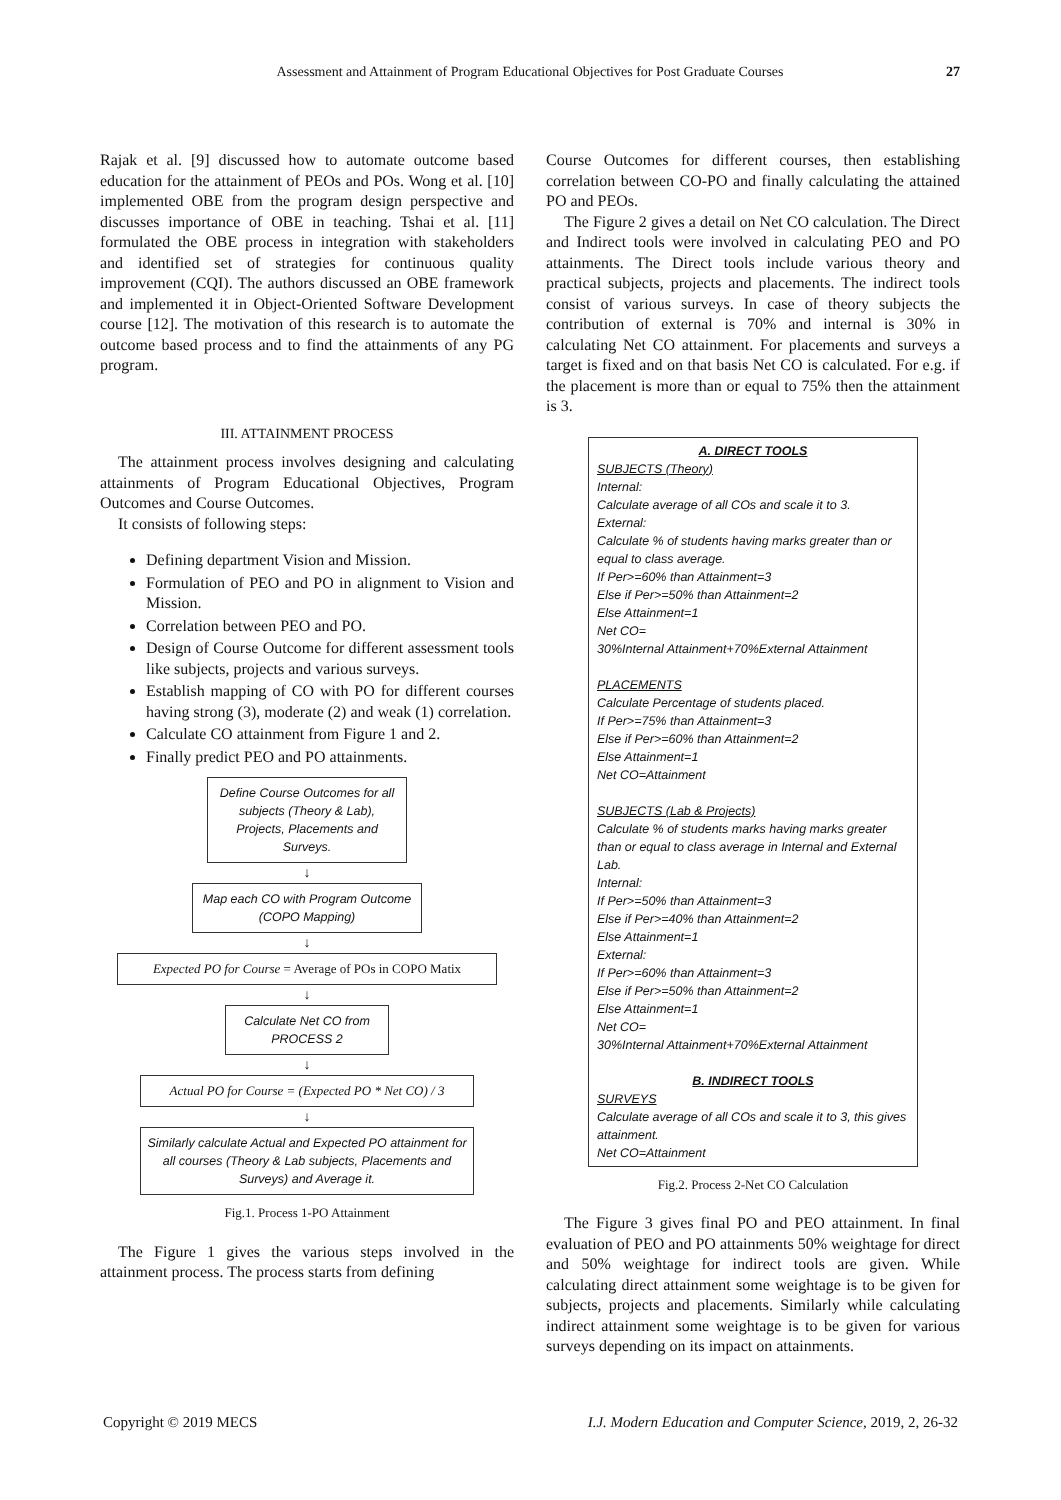Assessment and Attainment of Program Educational Objectives for Post Graduate Courses 27
Rajak et al. [9] discussed how to automate outcome based education for the attainment of PEOs and POs. Wong et al. [10] implemented OBE from the program design perspective and discusses importance of OBE in teaching. Tshai et al. [11] formulated the OBE process in integration with stakeholders and identified set of strategies for continuous quality improvement (CQI). The authors discussed an OBE framework and implemented it in Object-Oriented Software Development course [12]. The motivation of this research is to automate the outcome based process and to find the attainments of any PG program.
III. ATTAINMENT PROCESS
The attainment process involves designing and calculating attainments of Program Educational Objectives, Program Outcomes and Course Outcomes.
It consists of following steps:
Defining department Vision and Mission.
Formulation of PEO and PO in alignment to Vision and Mission.
Correlation between PEO and PO.
Design of Course Outcome for different assessment tools like subjects, projects and various surveys.
Establish mapping of CO with PO for different courses having strong (3), moderate (2) and weak (1) correlation.
Calculate CO attainment from Figure 1 and 2.
Finally predict PEO and PO attainments.
Define Course Outcomes for all subjects (Theory & Lab), Projects, Placements and Surveys.
↓
Map each CO with Program Outcome (COPO Mapping)
↓
Expected PO for Course = Average of POs in COPO Matix
↓
Calculate Net CO from PROCESS 2
↓
Actual PO for Course = (Expected PO * Net CO) / 3
↓
Similarly calculate Actual and Expected PO attainment for all courses (Theory & Lab subjects, Placements and Surveys) and Average it.
Fig.1. Process 1-PO Attainment
The Figure 1 gives the various steps involved in the attainment process. The process starts from defining
Course Outcomes for different courses, then establishing correlation between CO-PO and finally calculating the attained PO and PEOs.
The Figure 2 gives a detail on Net CO calculation. The Direct and Indirect tools were involved in calculating PEO and PO attainments. The Direct tools include various theory and practical subjects, projects and placements. The indirect tools consist of various surveys. In case of theory subjects the contribution of external is 70% and internal is 30% in calculating Net CO attainment. For placements and surveys a target is fixed and on that basis Net CO is calculated. For e.g. if the placement is more than or equal to 75% then the attainment is 3.
A. DIRECT TOOLS
SUBJECTS (Theory)
Internal:
Calculate average of all COs and scale it to 3.
External:
Calculate % of students having marks greater than or equal to class average.
If Per>=60% than Attainment=3
Else if Per>=50% than Attainment=2
Else Attainment=1
Net CO=
30%Internal Attainment+70%External Attainment
PLACEMENTS
Calculate Percentage of students placed.
If Per>=75% than Attainment=3
Else if Per>=60% than Attainment=2
Else Attainment=1
Net CO=Attainment
SUBJECTS (Lab & Projects)
Calculate % of students marks having marks greater than or equal to class average in Internal and External Lab.
Internal:
If Per>=50% than Attainment=3
Else if Per>=40% than Attainment=2
Else Attainment=1
External:
If Per>=60% than Attainment=3
Else if Per>=50% than Attainment=2
Else Attainment=1
Net CO=
30%Internal Attainment+70%External Attainment
B. INDIRECT TOOLS
SURVEYS
Calculate average of all COs and scale it to 3, this gives attainment.
Net CO=Attainment
Fig.2. Process 2-Net CO Calculation
The Figure 3 gives final PO and PEO attainment. In final evaluation of PEO and PO attainments 50% weightage for direct and 50% weightage for indirect tools are given. While calculating direct attainment some weightage is to be given for subjects, projects and placements. Similarly while calculating indirect attainment some weightage is to be given for various surveys depending on its impact on attainments.
Copyright © 2019 MECS I.J. Modern Education and Computer Science, 2019, 2, 26-32